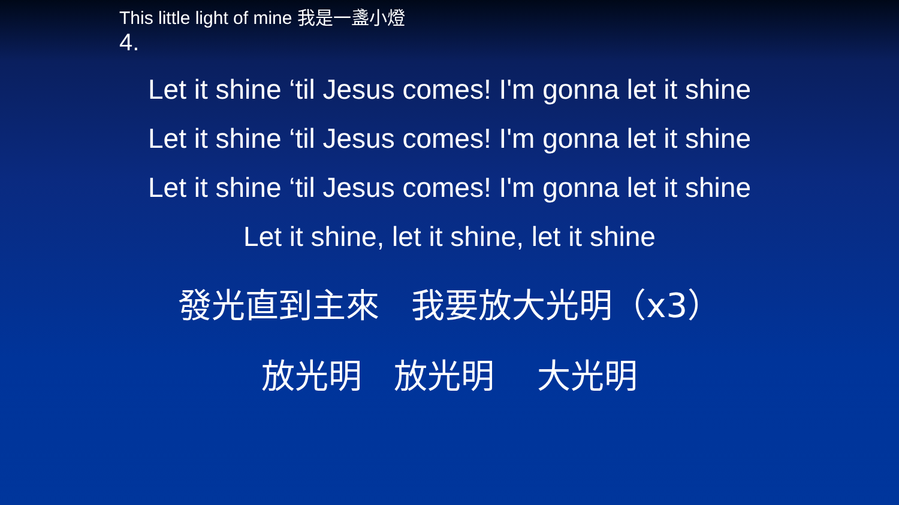This little light of mine 我是一盞小燈
4.
Let it shine ‘til Jesus comes! I'm gonna let it shine
Let it shine ‘til Jesus comes! I'm gonna let it shine
Let it shine ‘til Jesus comes! I'm gonna let it shine
Let it shine, let it shine, let it shine
發光直到主來 我要放大光明（x3）
放光明 放光明 大光明